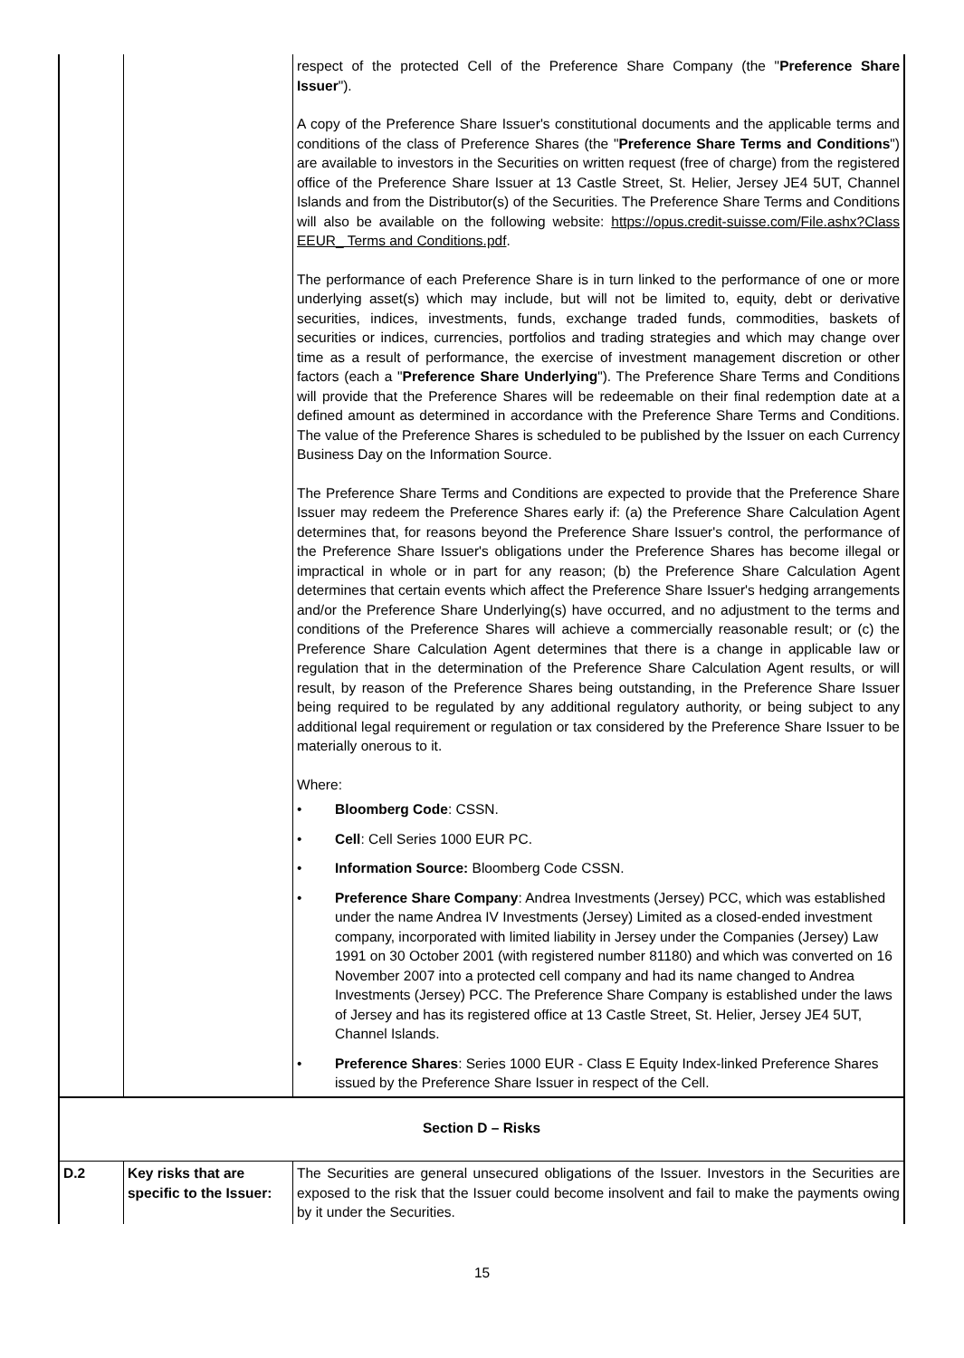| | | respect of the protected Cell of the Preference Share Company (the " Preference Share Issuer "). A copy of the Preference Share Issuer's constitutional documents and the applicable terms and conditions of the class of Preference Shares (the " Preference Share Terms and Conditions ") are available to investors in the Securities on written request (free of charge) from the registered office of the Preference Share Issuer at 13 Castle Street, St. Helier, Jersey JE4 5UT, Channel Islands and from the Distributor(s) of the Securities. The Preference Share Terms and Conditions will also be available on the following website: https://opus.credit-suisse.com/File.ashx?Class EEUR_ Terms and Conditions.pdf . The performance of each Preference Share is in turn linked to the performance of one or more underlying asset(s) which may include, but will not be limited to, equity, debt or derivative securities, indices, investments, funds, exchange traded funds, commodities, baskets of securities or indices, currencies, portfolios and trading strategies and which may change over time as a result of performance, the exercise of investment management discretion or other factors (each a " Preference Share Underlying "). The Preference Share Terms and Conditions will provide that the Preference Shares will be redeemable on their final redemption date at a defined amount as determined in accordance with the Preference Share Terms and Conditions. The value of the Preference Shares is scheduled to be published by the Issuer on each Currency Business Day on the Information Source. The Preference Share Terms and Conditions are expected to provide that the Preference Share Issuer may redeem the Preference Shares early if: (a) the Preference Share Calculation Agent determines that, for reasons beyond the Preference Share Issuer's control, the performance of the Preference Share Issuer's obligations under the Preference Shares has become illegal or impractical in whole or in part for any reason; (b) the Preference Share Calculation Agent determines that certain events which affect the Preference Share Issuer's hedging arrangements and/or the Preference Share Underlying(s) have occurred, and no adjustment to the terms and conditions of the Preference Shares will achieve a commercially reasonable result; or (c) the Preference Share Calculation Agent determines that there is a change in applicable law or regulation that in the determination of the Preference Share Calculation Agent results, or will result, by reason of the Preference Shares being outstanding, in the Preference Share Issuer being required to be regulated by any additional regulatory authority, or being subject to any additional legal requirement or regulation or tax considered by the Preference Share Issuer to be materially onerous to it. Where: • Bloomberg Code : CSSN. • Cell : Cell Series 1000 EUR PC. • Information Source: Bloomberg Code CSSN. • Preference Share Company : Andrea Investments (Jersey) PCC, which was established under the name Andrea IV Investments (Jersey) Limited as a closed-ended investment company, incorporated with limited liability in Jersey under the Companies (Jersey) Law 1991 on 30 October 2001 (with registered number 81180) and which was converted on 16 November 2007 into a protected cell company and had its name changed to Andrea Investments (Jersey) PCC. The Preference Share Company is established under the laws of Jersey and has its registered office at 13 Castle Street, St. Helier, Jersey JE4 5UT, Channel Islands. • Preference Shares : Series 1000 EUR - Class E Equity Index-linked Preference Shares issued by the Preference Share Issuer in respect of the Cell. |
| Section D – Risks | | |
| D.2 | Key risks that are specific to the Issuer: | The Securities are general unsecured obligations of the Issuer. Investors in the Securities are exposed to the risk that the Issuer could become insolvent and fail to make the payments owing by it under the Securities. |
15